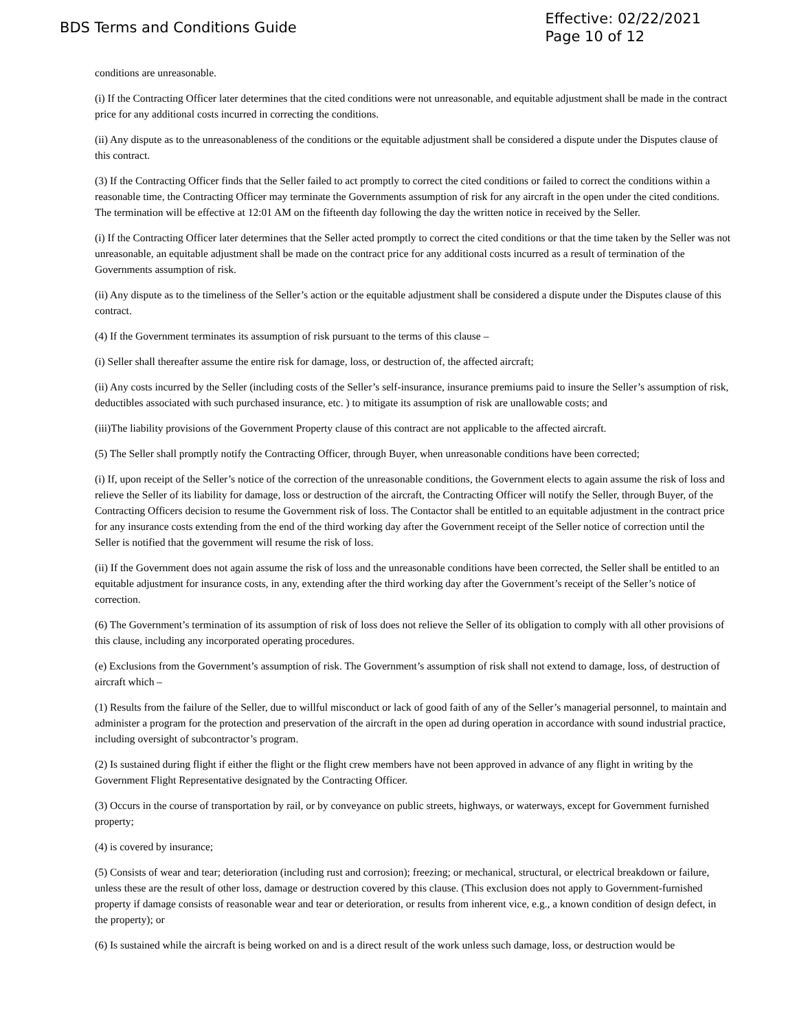BDS Terms and Conditions Guide
Effective: 02/22/2021
Page 10 of 12
conditions are unreasonable.
(i) If the Contracting Officer later determines that the cited conditions were not unreasonable, and equitable adjustment shall be made in the contract price for any additional costs incurred in correcting the conditions.
(ii) Any dispute as to the unreasonableness of the conditions or the equitable adjustment shall be considered a dispute under the Disputes clause of this contract.
(3) If the Contracting Officer finds that the Seller failed to act promptly to correct the cited conditions or failed to correct the conditions within a reasonable time, the Contracting Officer may terminate the Governments assumption of risk for any aircraft in the open under the cited conditions. The termination will be effective at 12:01 AM on the fifteenth day following the day the written notice in received by the Seller.
(i) If the Contracting Officer later determines that the Seller acted promptly to correct the cited conditions or that the time taken by the Seller was not unreasonable, an equitable adjustment shall be made on the contract price for any additional costs incurred as a result of termination of the Governments assumption of risk.
(ii) Any dispute as to the timeliness of the Seller’s action or the equitable adjustment shall be considered a dispute under the Disputes clause of this contract.
(4) If the Government terminates its assumption of risk pursuant to the terms of this clause –
(i) Seller shall thereafter assume the entire risk for damage, loss, or destruction of, the affected aircraft;
(ii) Any costs incurred by the Seller (including costs of the Seller’s self-insurance, insurance premiums paid to insure the Seller’s assumption of risk, deductibles associated with such purchased insurance, etc. ) to mitigate its assumption of risk are unallowable costs; and
(iii)The liability provisions of the Government Property clause of this contract are not applicable to the affected aircraft.
(5) The Seller shall promptly notify the Contracting Officer, through Buyer, when unreasonable conditions have been corrected;
(i) If, upon receipt of the Seller’s notice of the correction of the unreasonable conditions, the Government elects to again assume the risk of loss and relieve the Seller of its liability for damage, loss or destruction of the aircraft, the Contracting Officer will notify the Seller, through Buyer, of the Contracting Officers decision to resume the Government risk of loss. The Contactor shall be entitled to an equitable adjustment in the contract price for any insurance costs extending from the end of the third working day after the Government receipt of the Seller notice of correction until the Seller is notified that the government will resume the risk of loss.
(ii) If the Government does not again assume the risk of loss and the unreasonable conditions have been corrected, the Seller shall be entitled to an equitable adjustment for insurance costs, in any, extending after the third working day after the Government’s receipt of the Seller’s notice of correction.
(6) The Government’s termination of its assumption of risk of loss does not relieve the Seller of its obligation to comply with all other provisions of this clause, including any incorporated operating procedures.
(e) Exclusions from the Government’s assumption of risk. The Government’s assumption of risk shall not extend to damage, loss, of destruction of aircraft which –
(1) Results from the failure of the Seller, due to willful misconduct or lack of good faith of any of the Seller’s managerial personnel, to maintain and administer a program for the protection and preservation of the aircraft in the open ad during operation in accordance with sound industrial practice, including oversight of subcontractor’s program.
(2) Is sustained during flight if either the flight or the flight crew members have not been approved in advance of any flight in writing by the Government Flight Representative designated by the Contracting Officer.
(3) Occurs in the course of transportation by rail, or by conveyance on public streets, highways, or waterways, except for Government furnished property;
(4) is covered by insurance;
(5) Consists of wear and tear; deterioration (including rust and corrosion); freezing; or mechanical, structural, or electrical breakdown or failure, unless these are the result of other loss, damage or destruction covered by this clause. (This exclusion does not apply to Government-furnished property if damage consists of reasonable wear and tear or deterioration, or results from inherent vice, e.g., a known condition of design defect, in the property); or
(6) Is sustained while the aircraft is being worked on and is a direct result of the work unless such damage, loss, or destruction would be